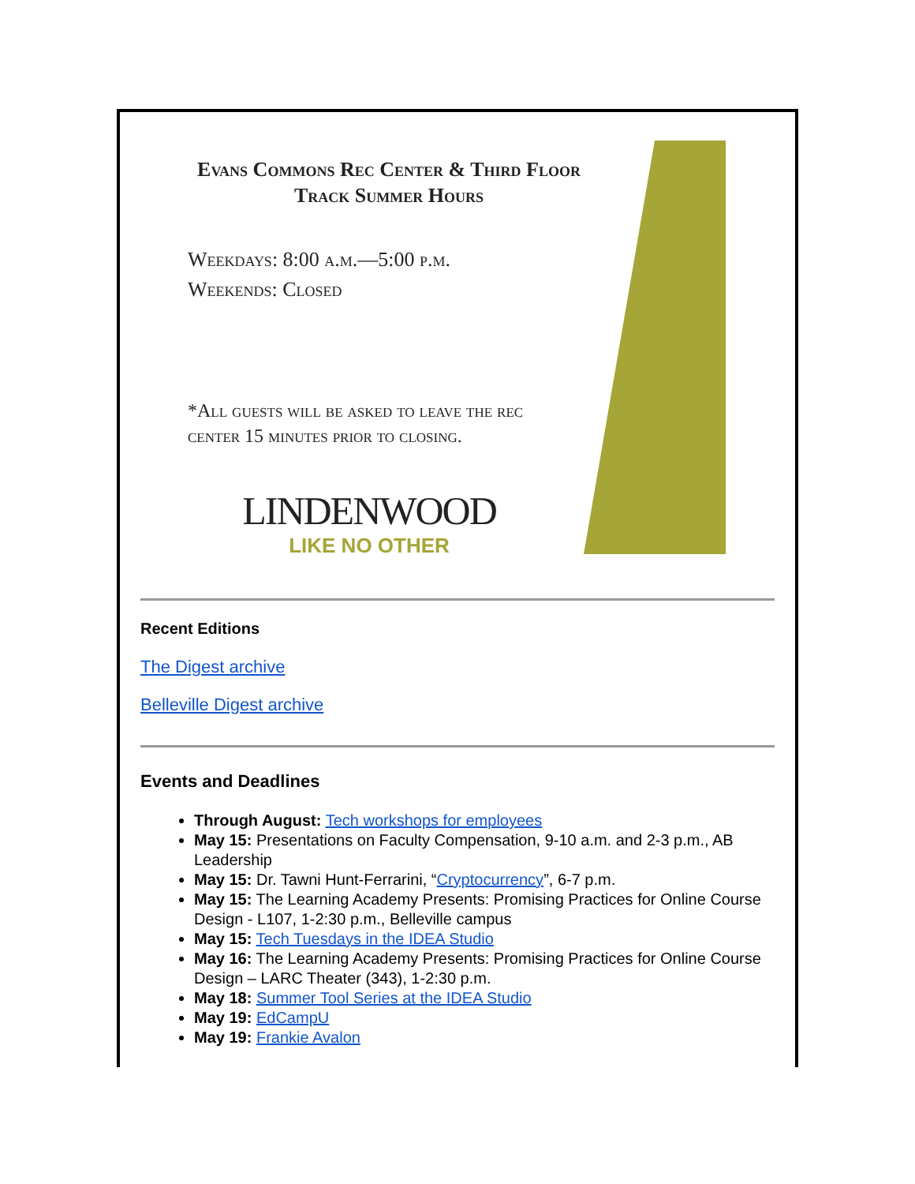Evans Commons Rec Center & Third Floor Track Summer Hours
Weekdays: 8:00 a.m.—5:00 p.m.
Weekends: Closed
*All guests will be asked to leave the rec
center 15 minutes prior to closing.
LINDENWOOD
LIKE NO OTHER
Recent Editions
The Digest archive
Belleville Digest archive
Events and Deadlines
Through August: Tech workshops for employees
May 15: Presentations on Faculty Compensation, 9-10 a.m. and 2-3 p.m., AB Leadership
May 15: Dr. Tawni Hunt-Ferrarini, “Cryptocurrency”, 6-7 p.m.
May 15: The Learning Academy Presents: Promising Practices for Online Course Design - L107, 1-2:30 p.m., Belleville campus
May 15: Tech Tuesdays in the IDEA Studio
May 16: The Learning Academy Presents: Promising Practices for Online Course Design – LARC Theater (343), 1-2:30 p.m.
May 18: Summer Tool Series at the IDEA Studio
May 19: EdCampU
May 19: Frankie Avalon